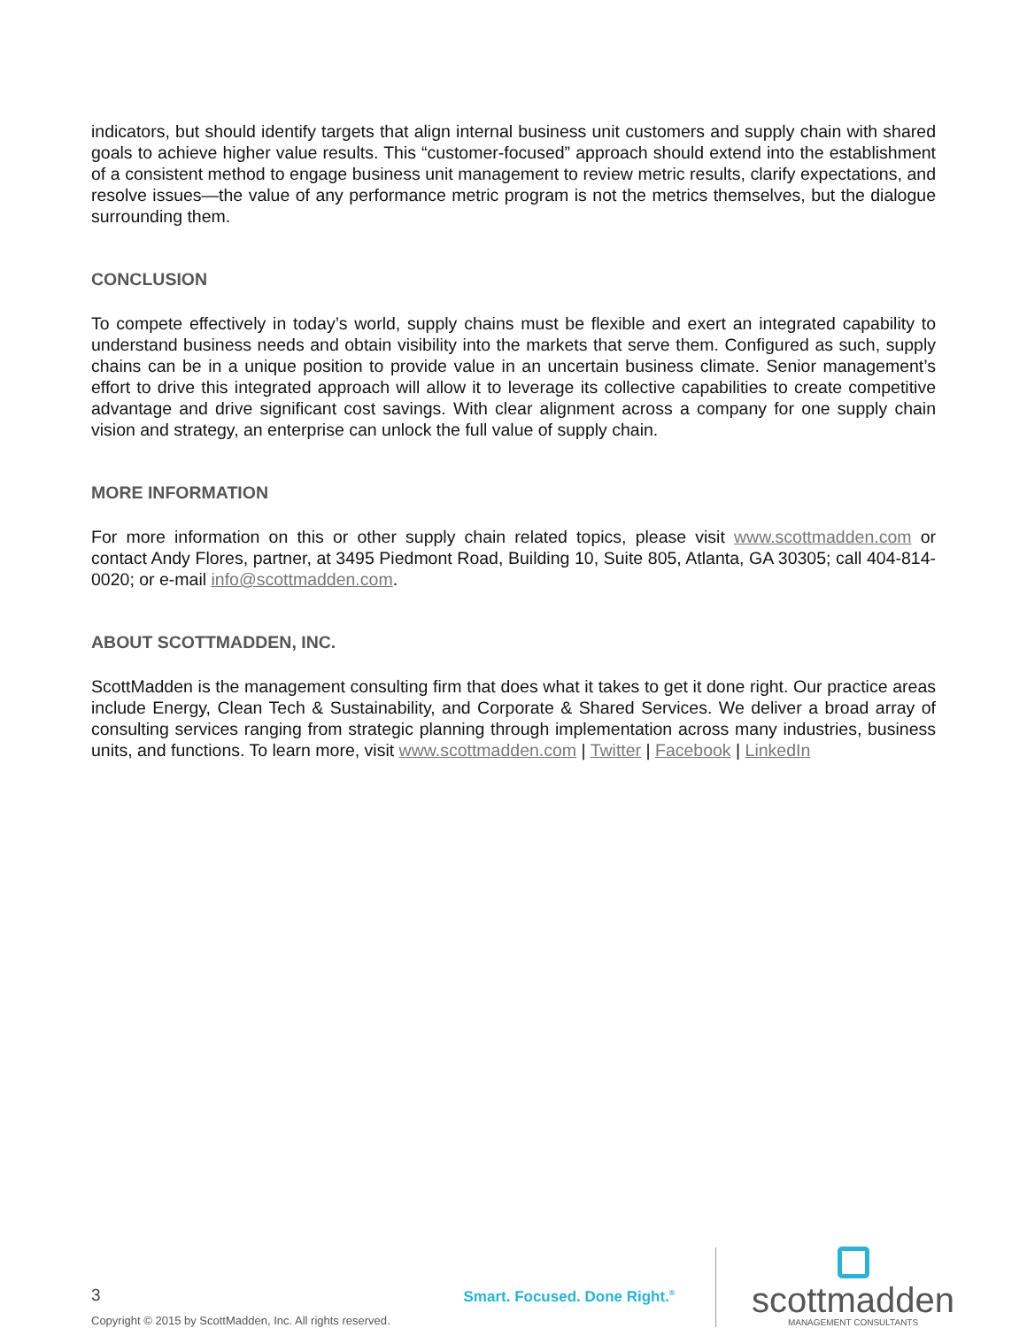indicators, but should identify targets that align internal business unit customers and supply chain with shared goals to achieve higher value results. This “customer-focused” approach should extend into the establishment of a consistent method to engage business unit management to review metric results, clarify expectations, and resolve issues—the value of any performance metric program is not the metrics themselves, but the dialogue surrounding them.
CONCLUSION
To compete effectively in today’s world, supply chains must be flexible and exert an integrated capability to understand business needs and obtain visibility into the markets that serve them. Configured as such, supply chains can be in a unique position to provide value in an uncertain business climate. Senior management’s effort to drive this integrated approach will allow it to leverage its collective capabilities to create competitive advantage and drive significant cost savings. With clear alignment across a company for one supply chain vision and strategy, an enterprise can unlock the full value of supply chain.
MORE INFORMATION
For more information on this or other supply chain related topics, please visit www.scottmadden.com or contact Andy Flores, partner, at 3495 Piedmont Road, Building 10, Suite 805, Atlanta, GA 30305; call 404-814-0020; or e-mail info@scottmadden.com.
ABOUT SCOTTMADDEN, INC.
ScottMadden is the management consulting firm that does what it takes to get it done right. Our practice areas include Energy, Clean Tech & Sustainability, and Corporate & Shared Services. We deliver a broad array of consulting services ranging from strategic planning through implementation across many industries, business units, and functions. To learn more, visit www.scottmadden.com | Twitter | Facebook | LinkedIn
3
Copyright © 2015 by ScottMadden, Inc. All rights reserved.
Smart. Focused. Done Right.<sup>®</sup>
scottmadden
MANAGEMENT CONSULTANTS